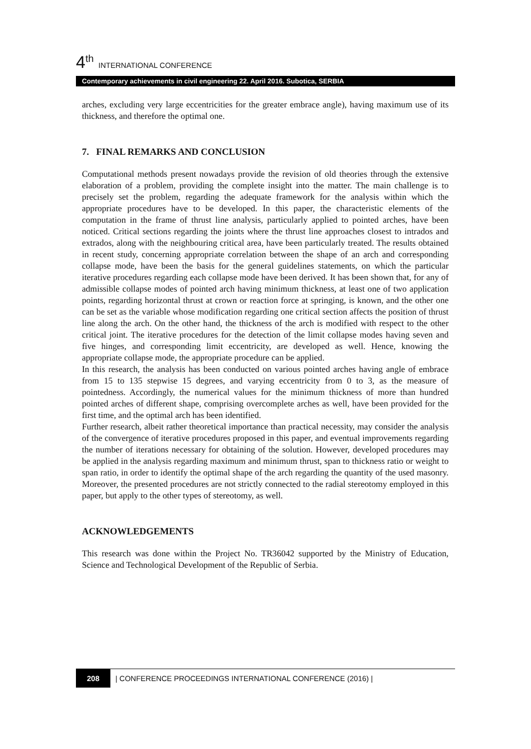4<sup>th</sup> INTERNATIONAL CONFERENCE
Contemporary achievements in civil engineering 22. April 2016. Subotica, SERBIA
arches, excluding very large eccentricities for the greater embrace angle), having maximum use of its thickness, and therefore the optimal one.
7. FINAL REMARKS AND CONCLUSION
Computational methods present nowadays provide the revision of old theories through the extensive elaboration of a problem, providing the complete insight into the matter. The main challenge is to precisely set the problem, regarding the adequate framework for the analysis within which the appropriate procedures have to be developed. In this paper, the characteristic elements of the computation in the frame of thrust line analysis, particularly applied to pointed arches, have been noticed. Critical sections regarding the joints where the thrust line approaches closest to intrados and extrados, along with the neighbouring critical area, have been particularly treated. The results obtained in recent study, concerning appropriate correlation between the shape of an arch and corresponding collapse mode, have been the basis for the general guidelines statements, on which the particular iterative procedures regarding each collapse mode have been derived. It has been shown that, for any of admissible collapse modes of pointed arch having minimum thickness, at least one of two application points, regarding horizontal thrust at crown or reaction force at springing, is known, and the other one can be set as the variable whose modification regarding one critical section affects the position of thrust line along the arch. On the other hand, the thickness of the arch is modified with respect to the other critical joint. The iterative procedures for the detection of the limit collapse modes having seven and five hinges, and corresponding limit eccentricity, are developed as well. Hence, knowing the appropriate collapse mode, the appropriate procedure can be applied.
In this research, the analysis has been conducted on various pointed arches having angle of embrace from 15 to 135 stepwise 15 degrees, and varying eccentricity from 0 to 3, as the measure of pointedness. Accordingly, the numerical values for the minimum thickness of more than hundred pointed arches of different shape, comprising overcomplete arches as well, have been provided for the first time, and the optimal arch has been identified.
Further research, albeit rather theoretical importance than practical necessity, may consider the analysis of the convergence of iterative procedures proposed in this paper, and eventual improvements regarding the number of iterations necessary for obtaining of the solution. However, developed procedures may be applied in the analysis regarding maximum and minimum thrust, span to thickness ratio or weight to span ratio, in order to identify the optimal shape of the arch regarding the quantity of the used masonry. Moreover, the presented procedures are not strictly connected to the radial stereotomy employed in this paper, but apply to the other types of stereotomy, as well.
ACKNOWLEDGEMENTS
This research was done within the Project No. TR36042 supported by the Ministry of Education, Science and Technological Development of the Republic of Serbia.
208 | CONFERENCE PROCEEDINGS INTERNATIONAL CONFERENCE (2016) |